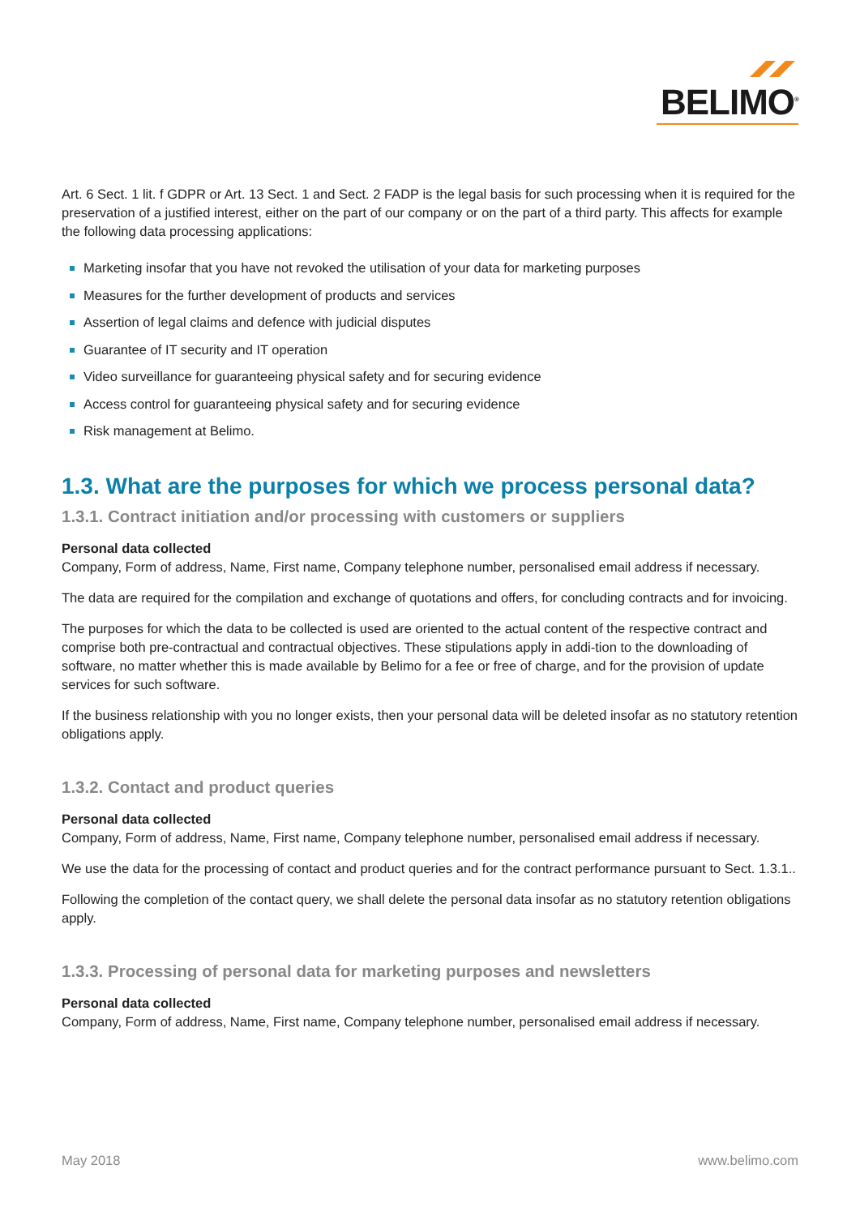BELIMO<sup>®</sup>
Art. 6 Sect. 1 lit. f GDPR or Art. 13 Sect. 1 and Sect. 2 FADP is the legal basis for such processing when it is required for the preservation of a justified interest, either on the part of our company or on the part of a third party. This affects for example the following data processing applications:
Marketing insofar that you have not revoked the utilisation of your data for marketing purposes
Measures for the further development of products and services
Assertion of legal claims and defence with judicial disputes
Guarantee of IT security and IT operation
Video surveillance for guaranteeing physical safety and for securing evidence
Access control for guaranteeing physical safety and for securing evidence
Risk management at Belimo.
1.3. What are the purposes for which we process personal data?
1.3.1. Contract initiation and/or processing with customers or suppliers
Personal data collected
Company, Form of address, Name, First name, Company telephone number, personalised email address if necessary.
The data are required for the compilation and exchange of quotations and offers, for concluding contracts and for invoicing.
The purposes for which the data to be collected is used are oriented to the actual content of the respective contract and comprise both pre-contractual and contractual objectives. These stipulations apply in addi-tion to the downloading of software, no matter whether this is made available by Belimo for a fee or free of charge, and for the provision of update services for such software.
If the business relationship with you no longer exists, then your personal data will be deleted insofar as no statutory retention obligations apply.
1.3.2. Contact and product queries
Personal data collected
Company, Form of address, Name, First name, Company telephone number, personalised email address if necessary.
We use the data for the processing of contact and product queries and for the contract performance pursuant to Sect. 1.3.1..
Following the completion of the contact query, we shall delete the personal data insofar as no statutory retention obligations apply.
1.3.3. Processing of personal data for marketing purposes and newsletters
Personal data collected
Company, Form of address, Name, First name, Company telephone number, personalised email address if necessary.
May 2018 www.belimo.com